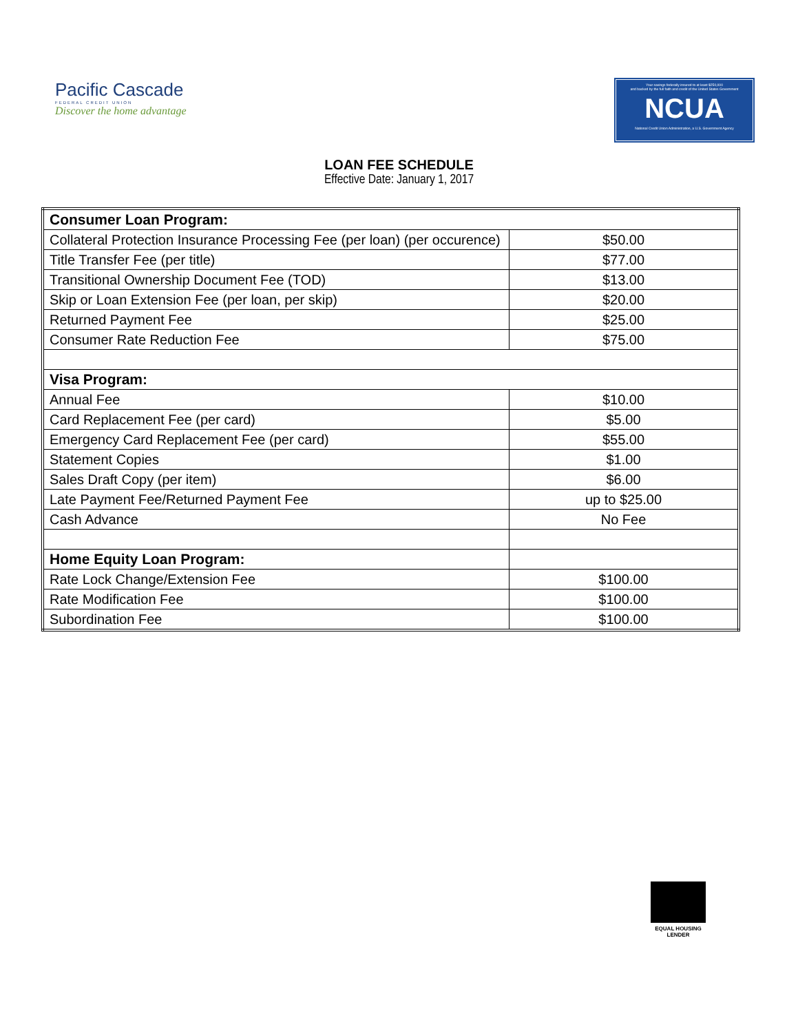Pacific Cascade
FEDERAL CREDIT UNION
Discover the home advantage
Your savings federally insured to at least $250,000
and backed by the full faith and credit of the United States Government
NCUA
National Credit Union Administration, a U.S. Government Agency
LOAN FEE SCHEDULE
Effective Date: January 1, 2017
| Consumer Loan Program: | |
| Collateral Protection Insurance Processing Fee (per loan) (per occurence) | $50.00 |
| Title Transfer Fee (per title) | $77.00 |
| Transitional Ownership Document Fee (TOD) | $13.00 |
| Skip or Loan Extension Fee (per loan, per skip) | $20.00 |
| Returned Payment Fee | $25.00 |
| Consumer Rate Reduction Fee | $75.00 |
| Visa Program: | |
| Annual Fee | $10.00 |
| Card Replacement Fee (per card) | $5.00 |
| Emergency Card Replacement Fee (per card) | $55.00 |
| Statement Copies | $1.00 |
| Sales Draft Copy (per item) | $6.00 |
| Late Payment Fee/Returned Payment Fee | up to $25.00 |
| Cash Advance | No Fee |
| Home Equity Loan Program: | |
| Rate Lock Change/Extension Fee | $100.00 |
| Rate Modification Fee | $100.00 |
| Subordination Fee | $100.00 |
EQUAL HOUSING
LENDER